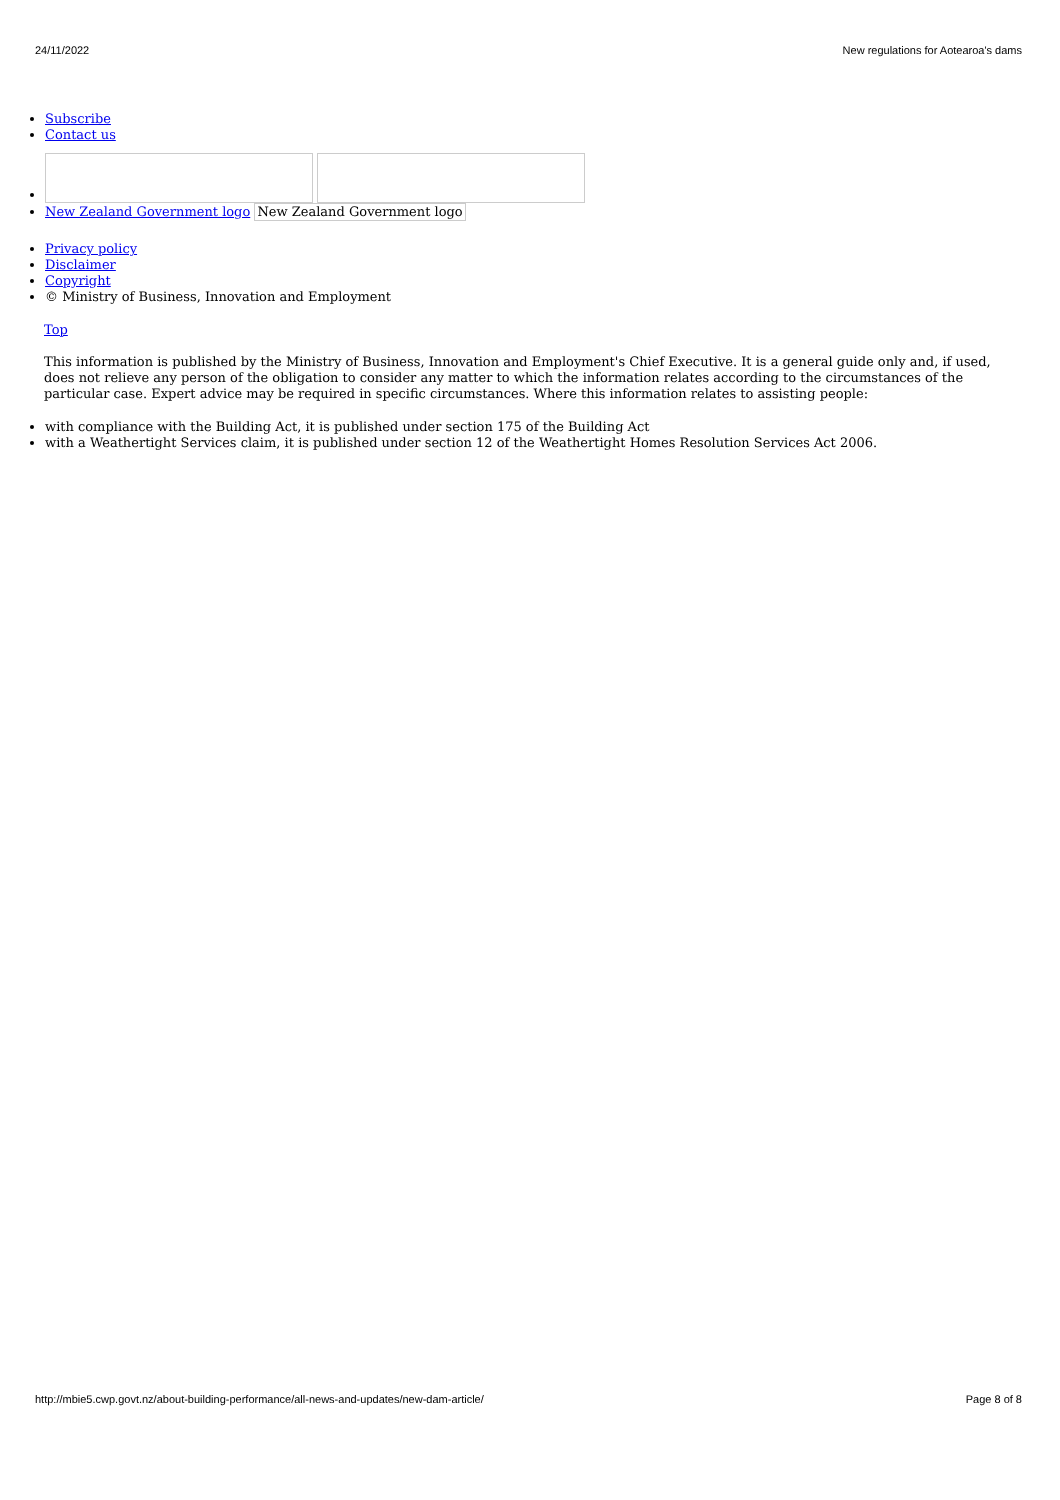24/11/2022 New regulations for Aotearoa's dams
Subscribe
Contact us
New Zealand Government logo New Zealand Government logo
Privacy policy
Disclaimer
Copyright
© Ministry of Business, Innovation and Employment
Top
This information is published by the Ministry of Business, Innovation and Employment's Chief Executive. It is a general guide only and, if used, does not relieve any person of the obligation to consider any matter to which the information relates according to the circumstances of the particular case. Expert advice may be required in specific circumstances. Where this information relates to assisting people:
with compliance with the Building Act, it is published under section 175 of the Building Act
with a Weathertight Services claim, it is published under section 12 of the Weathertight Homes Resolution Services Act 2006.
http://mbie5.cwp.govt.nz/about-building-performance/all-news-and-updates/new-dam-article/ Page 8 of 8